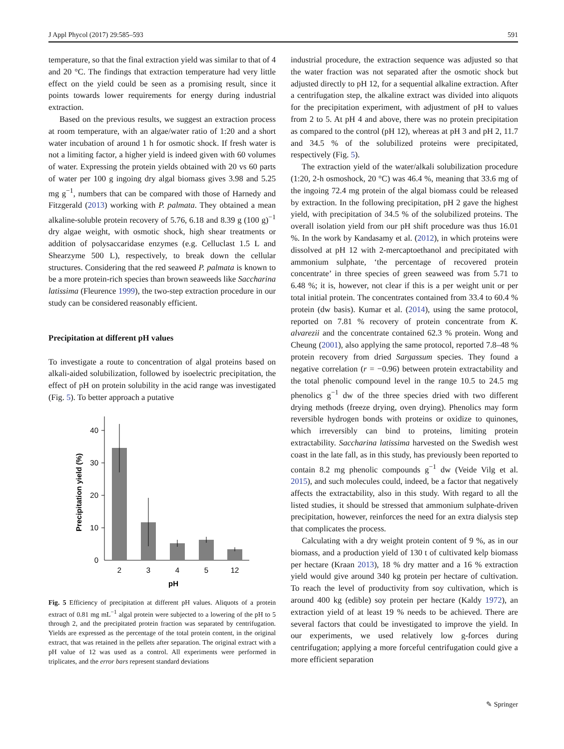J Appl Phycol (2017) 29:585–593 591
temperature, so that the final extraction yield was similar to that of 4 and 20 °C. The findings that extraction temperature had very little effect on the yield could be seen as a promising result, since it points towards lower requirements for energy during industrial extraction.
Based on the previous results, we suggest an extraction process at room temperature, with an algae/water ratio of 1:20 and a short water incubation of around 1 h for osmotic shock. If fresh water is not a limiting factor, a higher yield is indeed given with 60 volumes of water. Expressing the protein yields obtained with 20 vs 60 parts of water per 100 g ingoing dry algal biomass gives 3.98 and 5.25 mg g<sup>−1</sup>, numbers that can be compared with those of Harnedy and Fitzgerald (2013) working with P. palmata. They obtained a mean alkaline-soluble protein recovery of 5.76, 6.18 and 8.39 g (100 g)<sup>−1</sup> dry algae weight, with osmotic shock, high shear treatments or addition of polysaccaridase enzymes (e.g. Celluclast 1.5 L and Shearzyme 500 L), respectively, to break down the cellular structures. Considering that the red seaweed P. palmata is known to be a more protein-rich species than brown seaweeds like Saccharina latissima (Fleurence 1999), the two-step extraction procedure in our study can be considered reasonably efficient.
Precipitation at different pH values
To investigate a route to concentration of algal proteins based on alkali-aided solubilization, followed by isoelectric precipitation, the effect of pH on protein solubility in the acid range was investigated (Fig. 5). To better approach a putative
0
10
20
30
40
2
3
4
5
12
pH
Precipitation yield (%)
Fig. 5 Efficiency of precipitation at different pH values. Aliquots of a protein extract of 0.81 mg mL<sup>−1</sup> algal protein were subjected to a lowering of the pH to 5 through 2, and the precipitated protein fraction was separated by centrifugation. Yields are expressed as the percentage of the total protein content, in the original extract, that was retained in the pellets after separation. The original extract with a pH value of 12 was used as a control. All experiments were performed in triplicates, and the error bars represent standard deviations
industrial procedure, the extraction sequence was adjusted so that the water fraction was not separated after the osmotic shock but adjusted directly to pH 12, for a sequential alkaline extraction. After a centrifugation step, the alkaline extract was divided into aliquots for the precipitation experiment, with adjustment of pH to values from 2 to 5. At pH 4 and above, there was no protein precipitation as compared to the control (pH 12), whereas at pH 3 and pH 2, 11.7 and 34.5 % of the solubilized proteins were precipitated, respectively (Fig. 5).
The extraction yield of the water/alkali solubilization procedure (1:20, 2-h osmoshock, 20 °C) was 46.4 %, meaning that 33.6 mg of the ingoing 72.4 mg protein of the algal biomass could be released by extraction. In the following precipitation, pH 2 gave the highest yield, with precipitation of 34.5 % of the solubilized proteins. The overall isolation yield from our pH shift procedure was thus 16.01 %. In the work by Kandasamy et al. (2012), in which proteins were dissolved at pH 12 with 2-mercaptoethanol and precipitated with ammonium sulphate, ‘the percentage of recovered protein concentrate’ in three species of green seaweed was from 5.71 to 6.48 %; it is, however, not clear if this is a per weight unit or per total initial protein. The concentrates contained from 33.4 to 60.4 % protein (dw basis). Kumar et al. (2014), using the same protocol, reported on 7.81 % recovery of protein concentrate from K. alvarezii and the concentrate contained 62.3 % protein. Wong and Cheung (2001), also applying the same protocol, reported 7.8–48 % protein recovery from dried Sargassum species. They found a negative correlation (r = −0.96) between protein extractability and the total phenolic compound level in the range 10.5 to 24.5 mg phenolics g<sup>−1</sup> dw of the three species dried with two different drying methods (freeze drying, oven drying). Phenolics may form reversible hydrogen bonds with proteins or oxidize to quinones, which irreversibly can bind to proteins, limiting protein extractability. Saccharina latissima harvested on the Swedish west coast in the late fall, as in this study, has previously been reported to contain 8.2 mg phenolic compounds g<sup>−1</sup> dw (Veide Vilg et al. 2015), and such molecules could, indeed, be a factor that negatively affects the extractability, also in this study. With regard to all the listed studies, it should be stressed that ammonium sulphate-driven precipitation, however, reinforces the need for an extra dialysis step that complicates the process.
Calculating with a dry weight protein content of 9 %, as in our biomass, and a production yield of 130 t of cultivated kelp biomass per hectare (Kraan 2013), 18 % dry matter and a 16 % extraction yield would give around 340 kg protein per hectare of cultivation. To reach the level of productivity from soy cultivation, which is around 400 kg (edible) soy protein per hectare (Kaldy 1972), an extraction yield of at least 19 % needs to be achieved. There are several factors that could be investigated to improve the yield. In our experiments, we used relatively low g-forces during centrifugation; applying a more forceful centrifugation could give a more efficient separation
✎ Springer